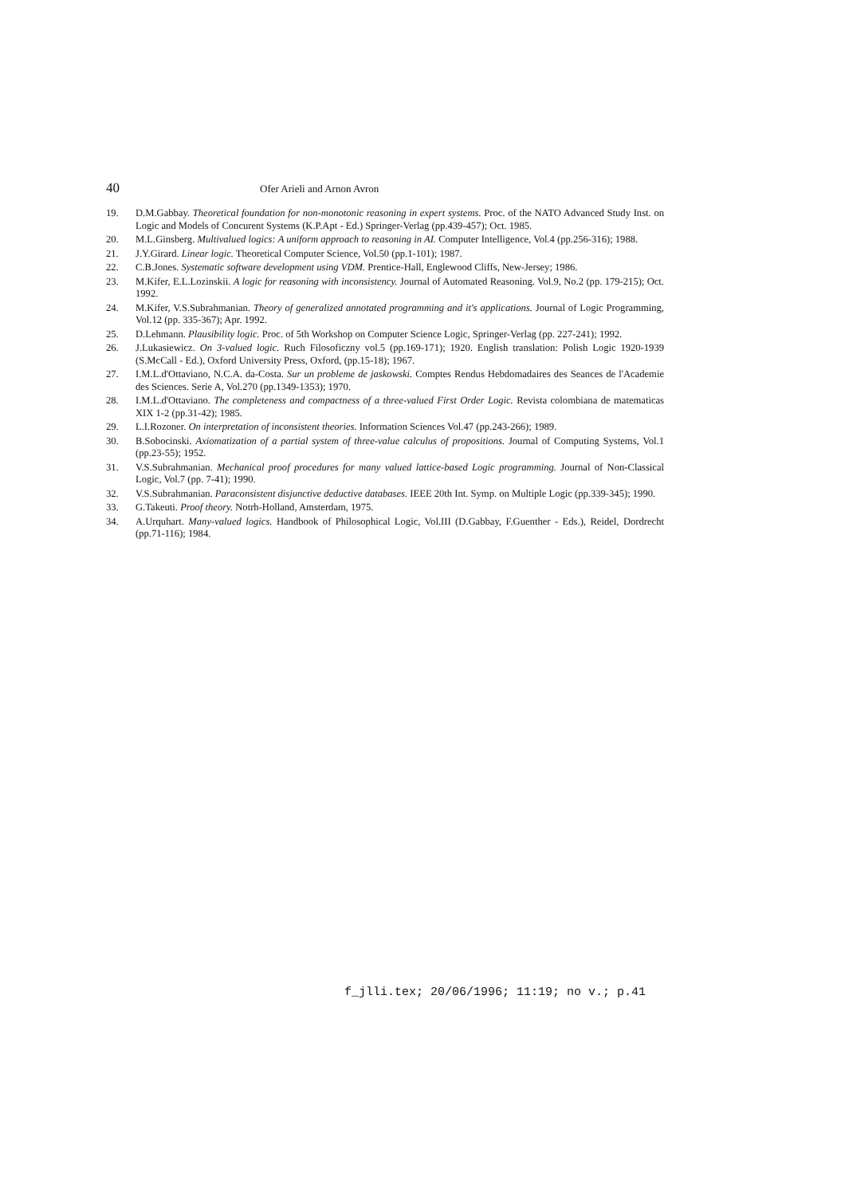40 Ofer Arieli and Arnon Avron
19. D.M.Gabbay. Theoretical foundation for non-monotonic reasoning in expert systems. Proc. of the NATO Advanced Study Inst. on Logic and Models of Concurent Systems (K.P.Apt - Ed.) Springer-Verlag (pp.439-457); Oct. 1985.
20. M.L.Ginsberg. Multivalued logics: A uniform approach to reasoning in AI. Computer Intelligence, Vol.4 (pp.256-316); 1988.
21. J.Y.Girard. Linear logic. Theoretical Computer Science, Vol.50 (pp.1-101); 1987.
22. C.B.Jones. Systematic software development using VDM. Prentice-Hall, Englewood Cliffs, New-Jersey; 1986.
23. M.Kifer, E.L.Lozinskii. A logic for reasoning with inconsistency. Journal of Automated Reasoning. Vol.9, No.2 (pp. 179-215); Oct. 1992.
24. M.Kifer, V.S.Subrahmanian. Theory of generalized annotated programming and it's applications. Journal of Logic Programming, Vol.12 (pp. 335-367); Apr. 1992.
25. D.Lehmann. Plausibility logic. Proc. of 5th Workshop on Computer Science Logic, Springer-Verlag (pp. 227-241); 1992.
26. J.Lukasiewicz. On 3-valued logic. Ruch Filosoficzny vol.5 (pp.169-171); 1920. English translation: Polish Logic 1920-1939 (S.McCall - Ed.), Oxford University Press, Oxford, (pp.15-18); 1967.
27. I.M.L.d'Ottaviano, N.C.A. da-Costa. Sur un probleme de jaskowski. Comptes Rendus Hebdomadaires des Seances de l'Academie des Sciences. Serie A, Vol.270 (pp.1349-1353); 1970.
28. I.M.L.d'Ottaviano. The completeness and compactness of a three-valued First Order Logic. Revista colombiana de matematicas XIX 1-2 (pp.31-42); 1985.
29. L.I.Rozoner. On interpretation of inconsistent theories. Information Sciences Vol.47 (pp.243-266); 1989.
30. B.Sobocinski. Axiomatization of a partial system of three-value calculus of propositions. Journal of Computing Systems, Vol.1 (pp.23-55); 1952.
31. V.S.Subrahmanian. Mechanical proof procedures for many valued lattice-based Logic programming. Journal of Non-Classical Logic, Vol.7 (pp. 7-41); 1990.
32. V.S.Subrahmanian. Paraconsistent disjunctive deductive databases. IEEE 20th Int. Symp. on Multiple Logic (pp.339-345); 1990.
33. G.Takeuti. Proof theory. Notrh-Holland, Amsterdam, 1975.
34. A.Urquhart. Many-valued logics. Handbook of Philosophical Logic, Vol.III (D.Gabbay, F.Guenther - Eds.), Reidel, Dordrecht (pp.71-116); 1984.
f_jlli.tex; 20/06/1996; 11:19; no v.; p.41